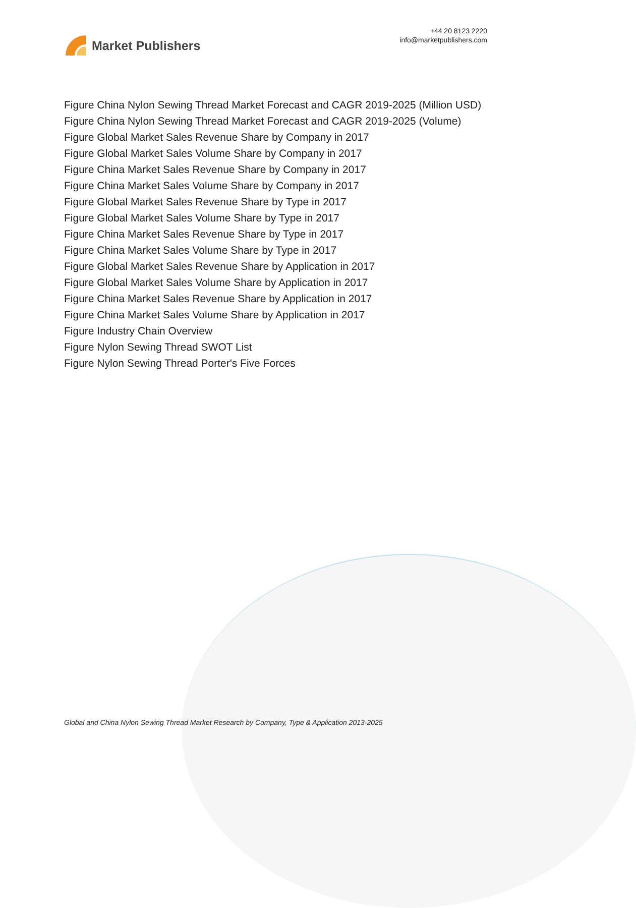Market Publishers
+44 20 8123 2220
info@marketpublishers.com
Figure China Nylon Sewing Thread Market Forecast and CAGR 2019-2025 (Million USD)
Figure China Nylon Sewing Thread Market Forecast and CAGR 2019-2025 (Volume)
Figure Global Market Sales Revenue Share by Company in 2017
Figure Global Market Sales Volume Share by Company in 2017
Figure China Market Sales Revenue Share by Company in 2017
Figure China Market Sales Volume Share by Company in 2017
Figure Global Market Sales Revenue Share by Type in 2017
Figure Global Market Sales Volume Share by Type in 2017
Figure China Market Sales Revenue Share by Type in 2017
Figure China Market Sales Volume Share by Type in 2017
Figure Global Market Sales Revenue Share by Application in 2017
Figure Global Market Sales Volume Share by Application in 2017
Figure China Market Sales Revenue Share by Application in 2017
Figure China Market Sales Volume Share by Application in 2017
Figure Industry Chain Overview
Figure Nylon Sewing Thread SWOT List
Figure Nylon Sewing Thread Porter's Five Forces
Global and China Nylon Sewing Thread Market Research by Company, Type & Application 2013-2025